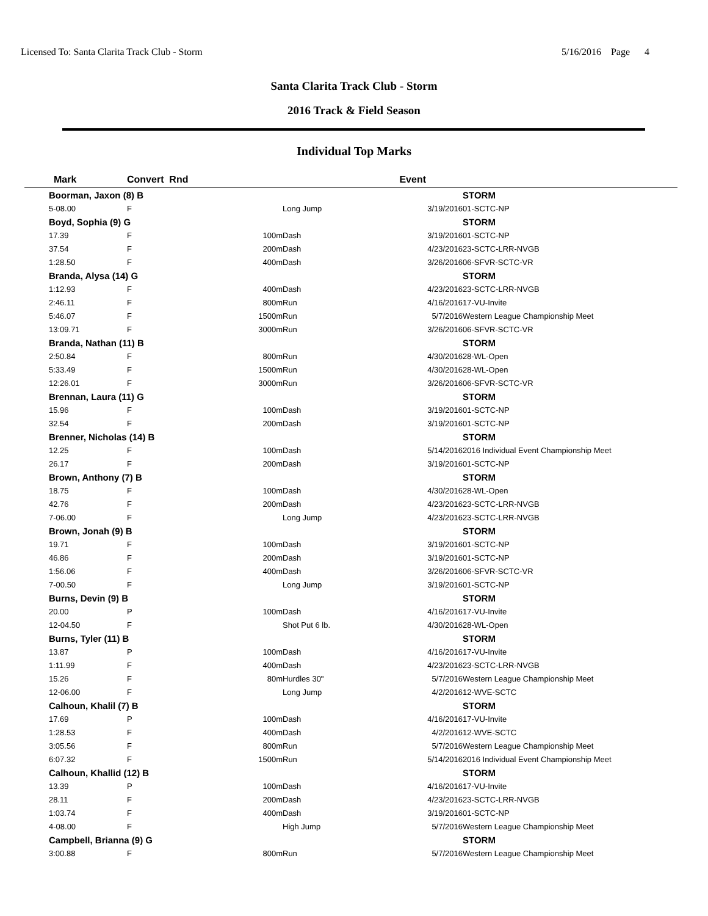Licensed To: Santa Clarita Track Club - Storm 5/16/2016 Page 4
Santa Clarita Track Club - Storm
2016 Track & Field Season
Individual Top Marks
| Mark | Convert Rnd | | Event | | | |
| --- | --- | --- | --- | --- | --- | --- |
| Boorman, Jaxon (8) B | | | | | | STORM |
| 5-08.00 | F | | Long Jump | 3/19/2016 | 01-SCTC-NP | |
| Boyd, Sophia (9) G | | | | | | STORM |
| 17.39 | F | 100m | Dash | 3/19/2016 | 01-SCTC-NP | |
| 37.54 | F | 200m | Dash | 4/23/2016 | 23-SCTC-LRR-NVGB | |
| 1:28.50 | F | 400m | Dash | 3/26/2016 | 06-SFVR-SCTC-VR | |
| Branda, Alysa (14) G | | | | | | STORM |
| 1:12.93 | F | 400m | Dash | 4/23/2016 | 23-SCTC-LRR-NVGB | |
| 2:46.11 | F | 800m | Run | 4/16/2016 | 17-VU-Invite | |
| 5:46.07 | F | 1500m | Run | 5/7/2016 | Western League Championship Meet | |
| 13:09.71 | F | 3000m | Run | 3/26/2016 | 06-SFVR-SCTC-VR | |
| Branda, Nathan (11) B | | | | | | STORM |
| 2:50.84 | F | 800m | Run | 4/30/2016 | 28-WL-Open | |
| 5:33.49 | F | 1500m | Run | 4/30/2016 | 28-WL-Open | |
| 12:26.01 | F | 3000m | Run | 3/26/2016 | 06-SFVR-SCTC-VR | |
| Brennan, Laura (11) G | | | | | | STORM |
| 15.96 | F | 100m | Dash | 3/19/2016 | 01-SCTC-NP | |
| 32.54 | F | 200m | Dash | 3/19/2016 | 01-SCTC-NP | |
| Brenner, Nicholas (14) B | | | | | | STORM |
| 12.25 | F | 100m | Dash | 5/14/2016 | 2016 Individual Event Championship Meet | |
| 26.17 | F | 200m | Dash | 3/19/2016 | 01-SCTC-NP | |
| Brown, Anthony (7) B | | | | | | STORM |
| 18.75 | F | 100m | Dash | 4/30/2016 | 28-WL-Open | |
| 42.76 | F | 200m | Dash | 4/23/2016 | 23-SCTC-LRR-NVGB | |
| 7-06.00 | F | | Long Jump | 4/23/2016 | 23-SCTC-LRR-NVGB | |
| Brown, Jonah (9) B | | | | | | STORM |
| 19.71 | F | 100m | Dash | 3/19/2016 | 01-SCTC-NP | |
| 46.86 | F | 200m | Dash | 3/19/2016 | 01-SCTC-NP | |
| 1:56.06 | F | 400m | Dash | 3/26/2016 | 06-SFVR-SCTC-VR | |
| 7-00.50 | F | | Long Jump | 3/19/2016 | 01-SCTC-NP | |
| Burns, Devin (9) B | | | | | | STORM |
| 20.00 | P | 100m | Dash | 4/16/2016 | 17-VU-Invite | |
| 12-04.50 | F | | Shot Put 6 lb. | 4/30/2016 | 28-WL-Open | |
| Burns, Tyler (11) B | | | | | | STORM |
| 13.87 | P | 100m | Dash | 4/16/2016 | 17-VU-Invite | |
| 1:11.99 | F | 400m | Dash | 4/23/2016 | 23-SCTC-LRR-NVGB | |
| 15.26 | F | 80m | Hurdles 30" | 5/7/2016 | Western League Championship Meet | |
| 12-06.00 | F | | Long Jump | 4/2/2016 | 12-WVE-SCTC | |
| Calhoun, Khalil (7) B | | | | | | STORM |
| 17.69 | P | 100m | Dash | 4/16/2016 | 17-VU-Invite | |
| 1:28.53 | F | 400m | Dash | 4/2/2016 | 12-WVE-SCTC | |
| 3:05.56 | F | 800m | Run | 5/7/2016 | Western League Championship Meet | |
| 6:07.32 | F | 1500m | Run | 5/14/2016 | 2016 Individual Event Championship Meet | |
| Calhoun, Khallid (12) B | | | | | | STORM |
| 13.39 | P | 100m | Dash | 4/16/2016 | 17-VU-Invite | |
| 28.11 | F | 200m | Dash | 4/23/2016 | 23-SCTC-LRR-NVGB | |
| 1:03.74 | F | 400m | Dash | 3/19/2016 | 01-SCTC-NP | |
| 4-08.00 | F | | High Jump | 5/7/2016 | Western League Championship Meet | |
| Campbell, Brianna (9) G | | | | | | STORM |
| 3:00.88 | F | 800m | Run | 5/7/2016 | Western League Championship Meet | |